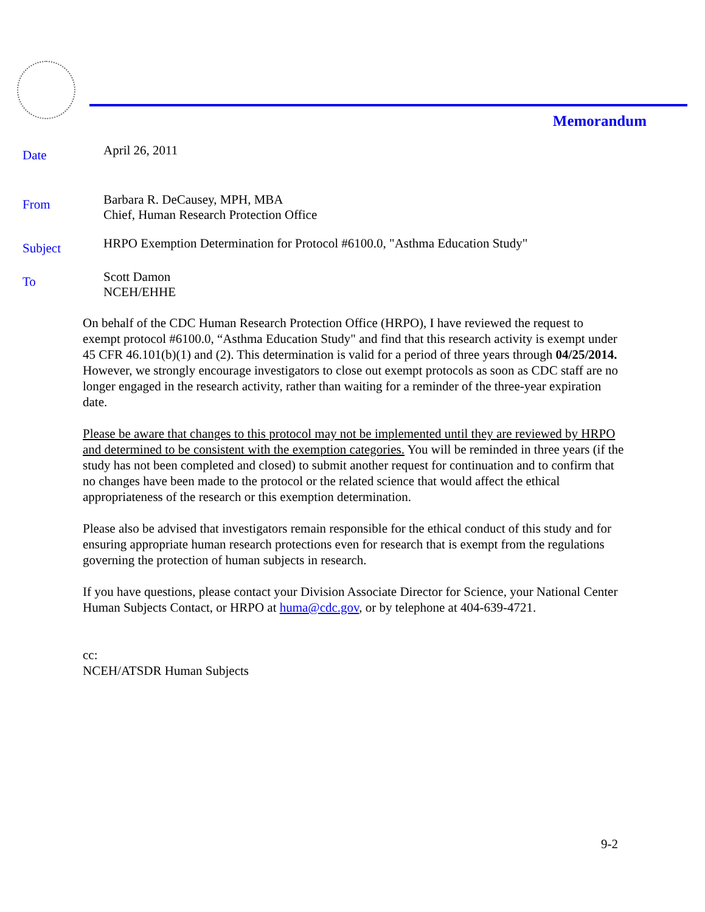Memorandum
Date
April 26, 2011
From
Barbara R. DeCausey, MPH, MBA
Chief, Human Research Protection Office
Subject
HRPO Exemption Determination for Protocol #6100.0, "Asthma Education Study"
To
Scott Damon
NCEH/EHHE
On behalf of the CDC Human Research Protection Office (HRPO), I have reviewed the request to exempt protocol #6100.0, “Asthma Education Study" and find that this research activity is exempt under 45 CFR 46.101(b)(1) and (2). This determination is valid for a period of three years through 04/25/2014. However, we strongly encourage investigators to close out exempt protocols as soon as CDC staff are no longer engaged in the research activity, rather than waiting for a reminder of the three-year expiration date.
Please be aware that changes to this protocol may not be implemented until they are reviewed by HRPO and determined to be consistent with the exemption categories. You will be reminded in three years (if the study has not been completed and closed) to submit another request for continuation and to confirm that no changes have been made to the protocol or the related science that would affect the ethical appropriateness of the research or this exemption determination.
Please also be advised that investigators remain responsible for the ethical conduct of this study and for ensuring appropriate human research protections even for research that is exempt from the regulations governing the protection of human subjects in research.
If you have questions, please contact your Division Associate Director for Science, your National Center Human Subjects Contact, or HRPO at huma@cdc.gov, or by telephone at 404-639-4721.
cc:
NCEH/ATSDR Human Subjects
9-2